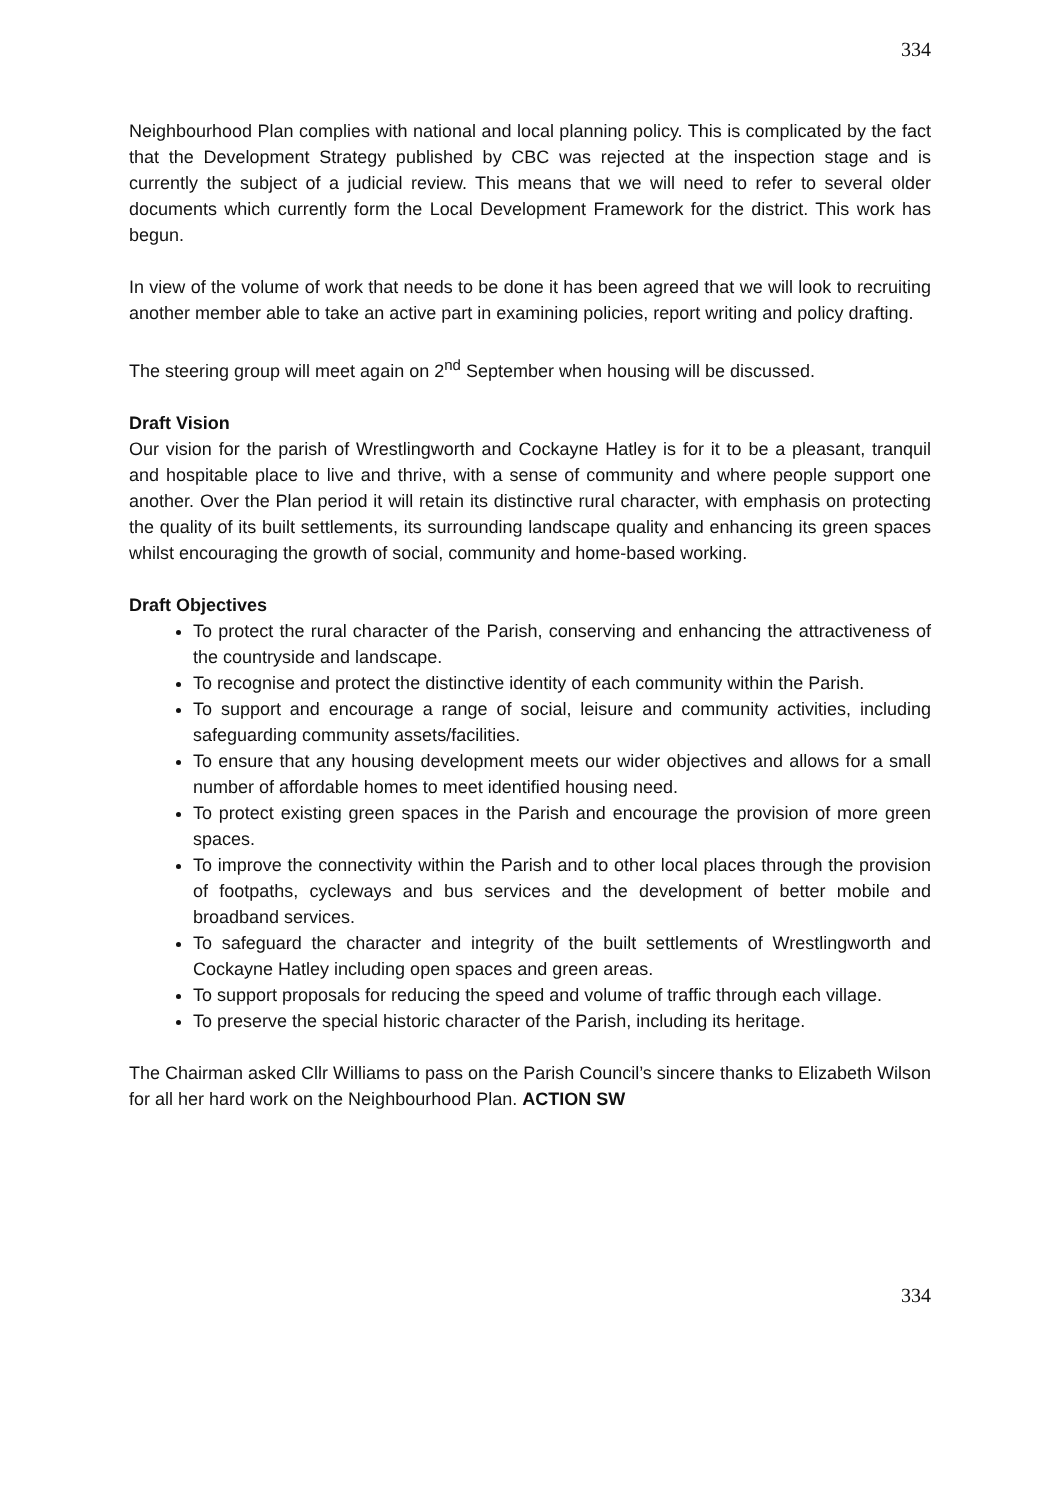334
Neighbourhood Plan complies with national and local planning policy. This is complicated by the fact that the Development Strategy published by CBC was rejected at the inspection stage and is currently the subject of a judicial review. This means that we will need to refer to several older documents which currently form the Local Development Framework for the district. This work has begun.
In view of the volume of work that needs to be done it has been agreed that we will look to recruiting another member able to take an active part in examining policies, report writing and policy drafting.
The steering group will meet again on 2<sup>nd</sup> September when housing will be discussed.
Draft Vision
Our vision for the parish of Wrestlingworth and Cockayne Hatley is for it to be a pleasant, tranquil and hospitable place to live and thrive, with a sense of community and where people support one another. Over the Plan period it will retain its distinctive rural character, with emphasis on protecting the quality of its built settlements, its surrounding landscape quality and enhancing its green spaces whilst encouraging the growth of social, community and home-based working.
Draft Objectives
To protect the rural character of the Parish, conserving and enhancing the attractiveness of the countryside and landscape.
To recognise and protect the distinctive identity of each community within the Parish.
To support and encourage a range of social, leisure and community activities, including safeguarding community assets/facilities.
To ensure that any housing development meets our wider objectives and allows for a small number of affordable homes to meet identified housing need.
To protect existing green spaces in the Parish and encourage the provision of more green spaces.
To improve the connectivity within the Parish and to other local places through the provision of footpaths, cycleways and bus services and the development of better mobile and broadband services.
To safeguard the character and integrity of the built settlements of Wrestlingworth and Cockayne Hatley including open spaces and green areas.
To support proposals for reducing the speed and volume of traffic through each village.
To preserve the special historic character of the Parish, including its heritage.
The Chairman asked Cllr Williams to pass on the Parish Council’s sincere thanks to Elizabeth Wilson for all her hard work on the Neighbourhood Plan. ACTION SW
334